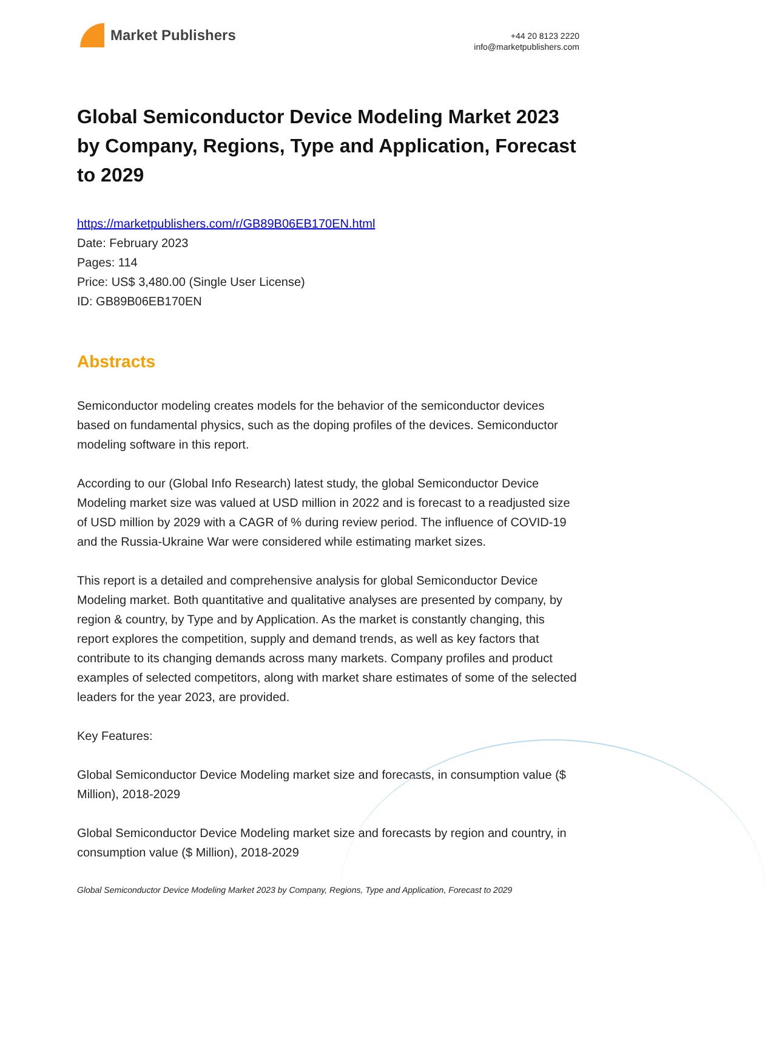Market Publishers
+44 20 8123 2220
info@marketpublishers.com
Global Semiconductor Device Modeling Market 2023 by Company, Regions, Type and Application, Forecast to 2029
https://marketpublishers.com/r/GB89B06EB170EN.html
Date: February 2023
Pages: 114
Price: US$ 3,480.00 (Single User License)
ID: GB89B06EB170EN
Abstracts
Semiconductor modeling creates models for the behavior of the semiconductor devices based on fundamental physics, such as the doping profiles of the devices. Semiconductor modeling software in this report.
According to our (Global Info Research) latest study, the global Semiconductor Device Modeling market size was valued at USD million in 2022 and is forecast to a readjusted size of USD million by 2029 with a CAGR of % during review period. The influence of COVID-19 and the Russia-Ukraine War were considered while estimating market sizes.
This report is a detailed and comprehensive analysis for global Semiconductor Device Modeling market. Both quantitative and qualitative analyses are presented by company, by region & country, by Type and by Application. As the market is constantly changing, this report explores the competition, supply and demand trends, as well as key factors that contribute to its changing demands across many markets. Company profiles and product examples of selected competitors, along with market share estimates of some of the selected leaders for the year 2023, are provided.
Key Features:
Global Semiconductor Device Modeling market size and forecasts, in consumption value ($ Million), 2018-2029
Global Semiconductor Device Modeling market size and forecasts by region and country, in consumption value ($ Million), 2018-2029
Global Semiconductor Device Modeling Market 2023 by Company, Regions, Type and Application, Forecast to 2029